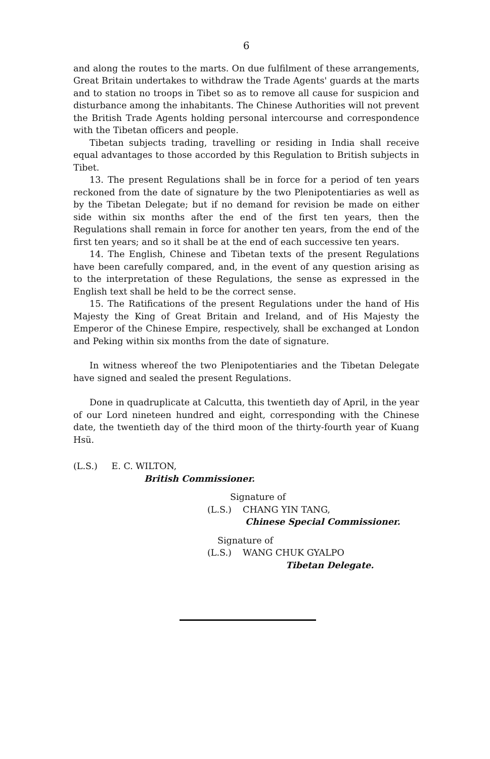6
and along the routes to the marts. On due fulfilment of these arrangements, Great Britain undertakes to withdraw the Trade Agents' guards at the marts and to station no troops in Tibet so as to remove all cause for suspicion and disturbance among the inhabitants. The Chinese Authorities will not prevent the British Trade Agents holding personal intercourse and correspondence with the Tibetan officers and people.
Tibetan subjects trading, travelling or residing in India shall receive equal advantages to those accorded by this Regulation to British subjects in Tibet.
13. The present Regulations shall be in force for a period of ten years reckoned from the date of signature by the two Plenipotentiaries as well as by the Tibetan Delegate; but if no demand for revision be made on either side within six months after the end of the first ten years, then the Regulations shall remain in force for another ten years, from the end of the first ten years; and so it shall be at the end of each successive ten years.
14. The English, Chinese and Tibetan texts of the present Regulations have been carefully compared, and, in the event of any question arising as to the interpretation of these Regulations, the sense as expressed in the English text shall be held to be the correct sense.
15. The Ratifications of the present Regulations under the hand of His Majesty the King of Great Britain and Ireland, and of His Majesty the Emperor of the Chinese Empire, respectively, shall be exchanged at London and Peking within six months from the date of signature.
In witness whereof the two Plenipotentiaries and the Tibetan Delegate have signed and sealed the present Regulations.
Done in quadruplicate at Calcutta, this twentieth day of April, in the year of our Lord nineteen hundred and eight, corresponding with the Chinese date, the twentieth day of the third moon of the thirty-fourth year of Kuang Hsü.
(L.S.) E. C. WILTON,
British Commissioner.
Signature of
(L.S.) CHANG YIN TANG,
Chinese Special Commissioner.
Signature of
(L.S.) WANG CHUK GYALPO
Tibetan Delegate.